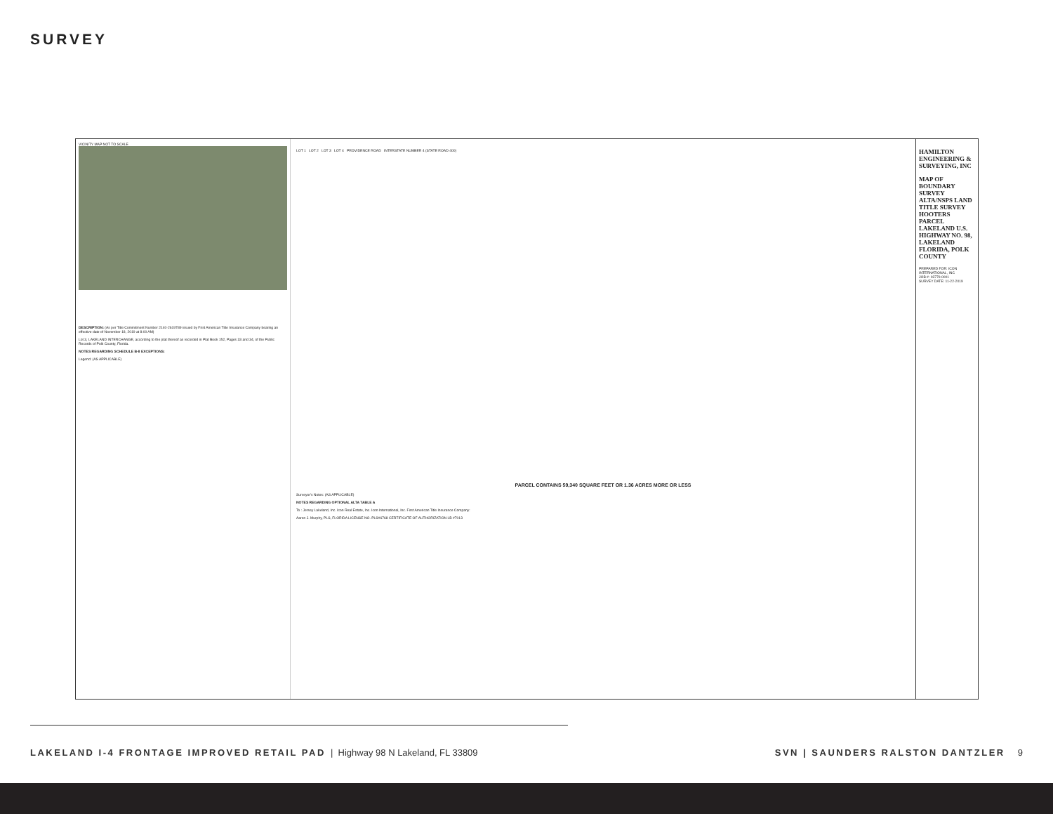SURVEY
VICINITY MAP NOT TO SCALE
DESCRIPTION: (As per Title Commitment Number 2140-2619789 issued by First American Title Insurance Company bearing an effective date of November 18, 2019 at 8:00 AM)
Lot 3, LAKELAND INTERCHANGE, according to the plat thereof as recorded in Plat Book 152, Pages 33 and 34, of the Public Records of Polk County, Florida.
NOTES REGARDING SCHEDULE B-II EXCEPTIONS:
Legend: (AS APPLICABLE)
LOT 1 LOT 2 LOT 3 LOT 4 PROVIDENCE ROAD INTERSTATE NUMBER 4 (STATE ROAD 400)
PARCEL CONTAINS 59,340 SQUARE FEET OR 1.36 ACRES MORE OR LESS
Surveyor's Notes: (AS APPLICABLE)
NOTES REGARDING OPTIONAL ALTA TABLE A
To : Jersey Lakeland, Inc. Icon Real Estate, Inc. Icon International, Inc. First American Title Insurance Company:
Aaron J. Murphy, PLS, FLORIDA LICENSE NO. PLS#6768 CERTIFICATE OF AUTHORIZATION LB #7013
HAMILTON ENGINEERING & SURVEYING, INC
MAP OF BOUNDARY SURVEY ALTA/NSPS LAND TITLE SURVEY HOOTERS PARCEL LAKELAND U.S. HIGHWAY NO. 98, LAKELAND FLORIDA, POLK COUNTY
PREPARED FOR: ICON INTERNATIONAL, INC
JOB #: 03779.0001
SURVEY DATE: 11-22-2019
LAKELAND I-4 FRONTAGE IMPROVED RETAIL PAD | Highway 98 N Lakeland, FL 33809 SVN | SAUNDERS RALSTON DANTZLER 9